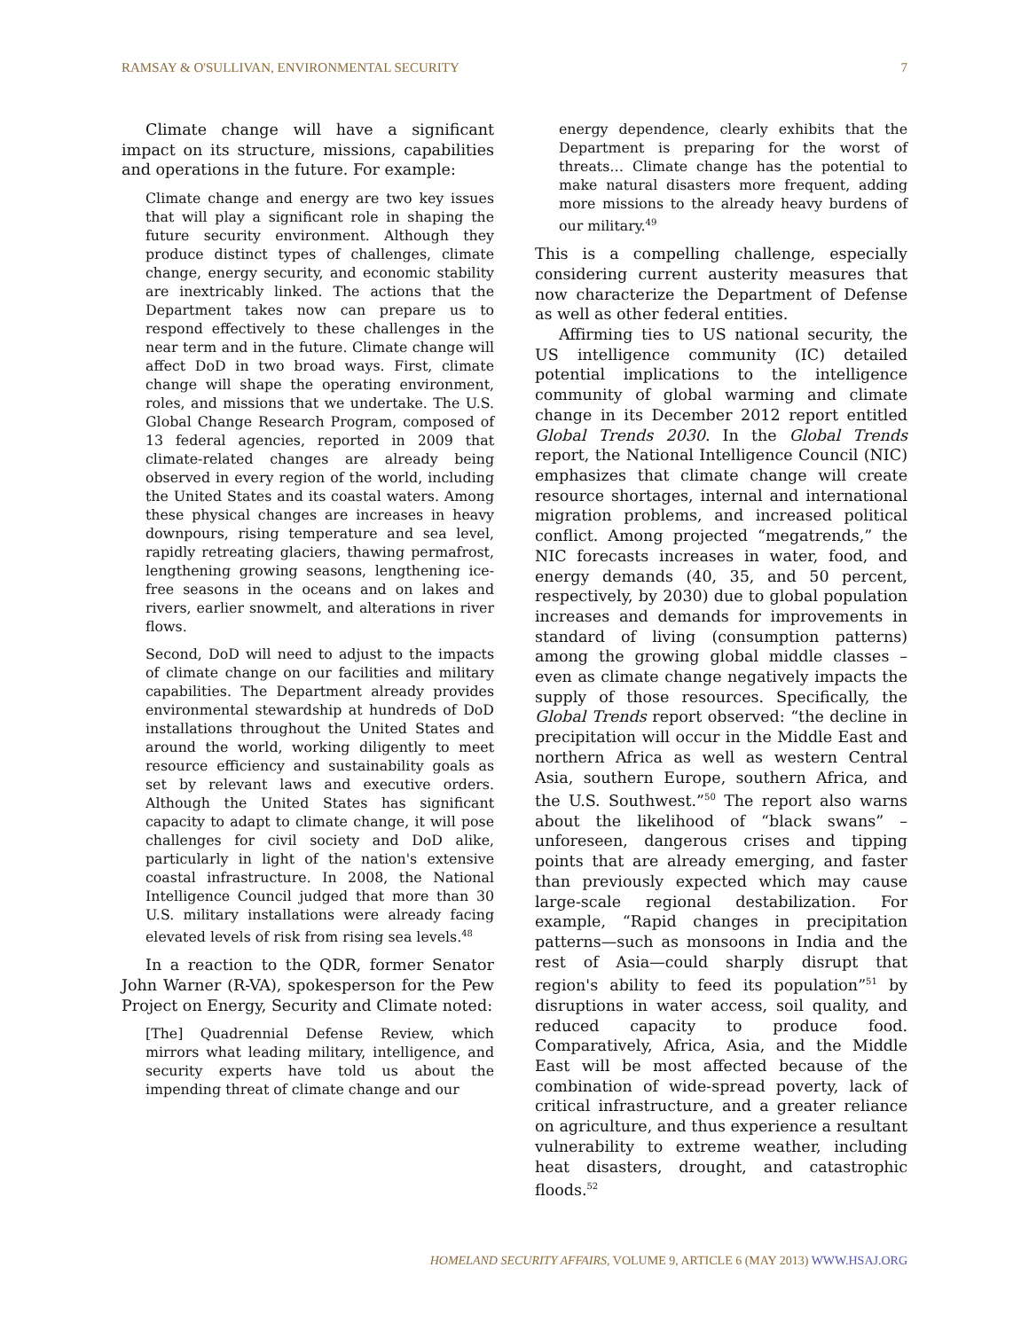RAMSAY & O'SULLIVAN, ENVIRONMENTAL SECURITY 7
Climate change will have a significant impact on its structure, missions, capabilities and operations in the future. For example:
Climate change and energy are two key issues that will play a significant role in shaping the future security environment. Although they produce distinct types of challenges, climate change, energy security, and economic stability are inextricably linked. The actions that the Department takes now can prepare us to respond effectively to these challenges in the near term and in the future. Climate change will affect DoD in two broad ways. First, climate change will shape the operating environment, roles, and missions that we undertake. The U.S. Global Change Research Program, composed of 13 federal agencies, reported in 2009 that climate-related changes are already being observed in every region of the world, including the United States and its coastal waters. Among these physical changes are increases in heavy downpours, rising temperature and sea level, rapidly retreating glaciers, thawing permafrost, lengthening growing seasons, lengthening ice-free seasons in the oceans and on lakes and rivers, earlier snowmelt, and alterations in river flows.
Second, DoD will need to adjust to the impacts of climate change on our facilities and military capabilities. The Department already provides environmental stewardship at hundreds of DoD installations throughout the United States and around the world, working diligently to meet resource efficiency and sustainability goals as set by relevant laws and executive orders. Although the United States has significant capacity to adapt to climate change, it will pose challenges for civil society and DoD alike, particularly in light of the nation's extensive coastal infrastructure. In 2008, the National Intelligence Council judged that more than 30 U.S. military installations were already facing elevated levels of risk from rising sea levels.<sup>48</sup>
In a reaction to the QDR, former Senator John Warner (R-VA), spokesperson for the Pew Project on Energy, Security and Climate noted:
[The] Quadrennial Defense Review, which mirrors what leading military, intelligence, and security experts have told us about the impending threat of climate change and our
energy dependence, clearly exhibits that the Department is preparing for the worst of threats… Climate change has the potential to make natural disasters more frequent, adding more missions to the already heavy burdens of our military.<sup>49</sup>
This is a compelling challenge, especially considering current austerity measures that now characterize the Department of Defense as well as other federal entities.
Affirming ties to US national security, the US intelligence community (IC) detailed potential implications to the intelligence community of global warming and climate change in its December 2012 report entitled Global Trends 2030. In the Global Trends report, the National Intelligence Council (NIC) emphasizes that climate change will create resource shortages, internal and international migration problems, and increased political conflict. Among projected “megatrends,” the NIC forecasts increases in water, food, and energy demands (40, 35, and 50 percent, respectively, by 2030) due to global population increases and demands for improvements in standard of living (consumption patterns) among the growing global middle classes – even as climate change negatively impacts the supply of those resources. Specifically, the Global Trends report observed: “the decline in precipitation will occur in the Middle East and northern Africa as well as western Central Asia, southern Europe, southern Africa, and the U.S. Southwest.”<sup>50</sup> The report also warns about the likelihood of “black swans” – unforeseen, dangerous crises and tipping points that are already emerging, and faster than previously expected which may cause large-scale regional destabilization. For example, “Rapid changes in precipitation patterns—such as monsoons in India and the rest of Asia—could sharply disrupt that region's ability to feed its population”<sup>51</sup> by disruptions in water access, soil quality, and reduced capacity to produce food. Comparatively, Africa, Asia, and the Middle East will be most affected because of the combination of wide-spread poverty, lack of critical infrastructure, and a greater reliance on agriculture, and thus experience a resultant vulnerability to extreme weather, including heat disasters, drought, and catastrophic floods.<sup>52</sup>
HOMELAND SECURITY AFFAIRS, VOLUME 9, ARTICLE 6 (MAY 2013) WWW.HSAJ.ORG